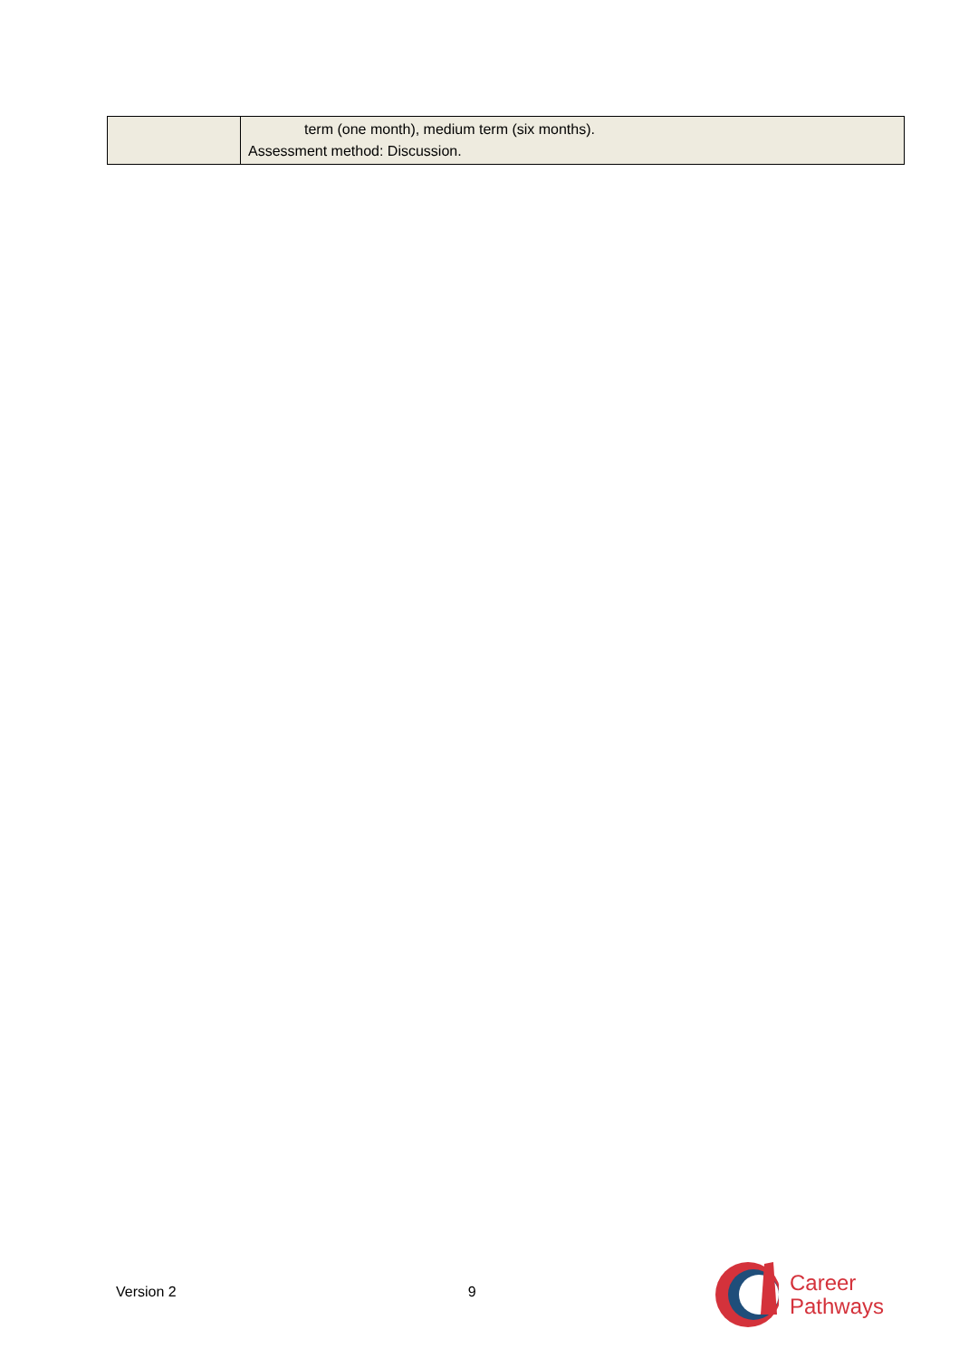| | term (one month), medium term (six months). Assessment method: Discussion. |
Version 2 9
Career
Pathways